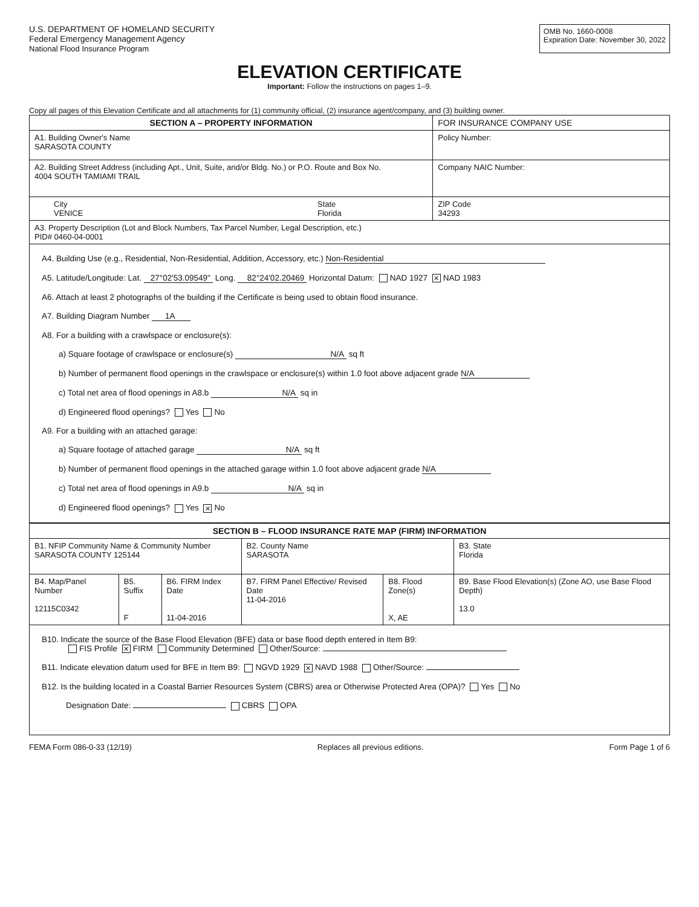U.S. DEPARTMENT OF HOMELAND SECURITY
Federal Emergency Management Agency
National Flood Insurance Program
OMB No. 1660-0008
Expiration Date: November 30, 2022
ELEVATION CERTIFICATE
Important: Follow the instructions on pages 1–9.
Copy all pages of this Elevation Certificate and all attachments for (1) community official, (2) insurance agent/company, and (3) building owner.
| SECTION A – PROPERTY INFORMATION | | FOR INSURANCE COMPANY USE |
| --- | --- | --- |
| A1. Building Owner's Name SARASOTA COUNTY | | Policy Number: |
| A2. Building Street Address (including Apt., Unit, Suite, and/or Bldg. No.) or P.O. Route and Box No. 4004 SOUTH TAMIAMI TRAIL | | Company NAIC Number: |
| City VENICE | State Florida | ZIP Code 34293 |
| A3. Property Description (Lot and Block Numbers, Tax Parcel Number, Legal Description, etc.) PID# 0460-04-0001 | | |
| A4. Building Use (e.g., Residential, Non-Residential, Addition, Accessory, etc.) Non-Residential A5. Latitude/Longitude: Lat. 27°02'53.09549" Long. 82°24'02.20469 Horizontal Datum: NAD 1927 ✕ NAD 1983 A6. Attach at least 2 photographs of the building if the Certificate is being used to obtain flood insurance. A7. Building Diagram Number 1A A8. For a building with a crawlspace or enclosure(s): a) Square footage of crawlspace or enclosure(s) N/A sq ft b) Number of permanent flood openings in the crawlspace or enclosure(s) within 1.0 foot above adjacent grade N/A c) Total net area of flood openings in A8.b N/A sq in d) Engineered flood openings? Yes No A9. For a building with an attached garage: a) Square footage of attached garage N/A sq ft b) Number of permanent flood openings in the attached garage within 1.0 foot above adjacent grade N/A c) Total net area of flood openings in A9.b N/A sq in d) Engineered flood openings? Yes ✕ No | | |
| SECTION B – FLOOD INSURANCE RATE MAP (FIRM) INFORMATION | | | | | |
| --- | --- | --- | --- | --- | --- |
| B1. NFIP Community Name & Community Number SARASOTA COUNTY 125144 | | | B2. County Name SARASOTA | | B3. State Florida |
| B4. Map/Panel Number 12115C0342 | B5. Suffix F | B6. FIRM Index Date 11-04-2016 | B7. FIRM Panel Effective/ Revised Date 11-04-2016 | B8. Flood Zone(s) X, AE | B9. Base Flood Elevation(s) (Zone AO, use Base Flood Depth) 13.0 |
| B10. Indicate the source of the Base Flood Elevation (BFE) data or base flood depth entered in Item B9: FIS Profile ✕ FIRM Community Determined Other/Source: B11. Indicate elevation datum used for BFE in Item B9: NGVD 1929 ✕ NAVD 1988 Other/Source: B12. Is the building located in a Coastal Barrier Resources System (CBRS) area or Otherwise Protected Area (OPA)? Yes No Designation Date: CBRS OPA | | | | | |
FEMA Form 086-0-33 (12/19) Replaces all previous editions. Form Page 1 of 6